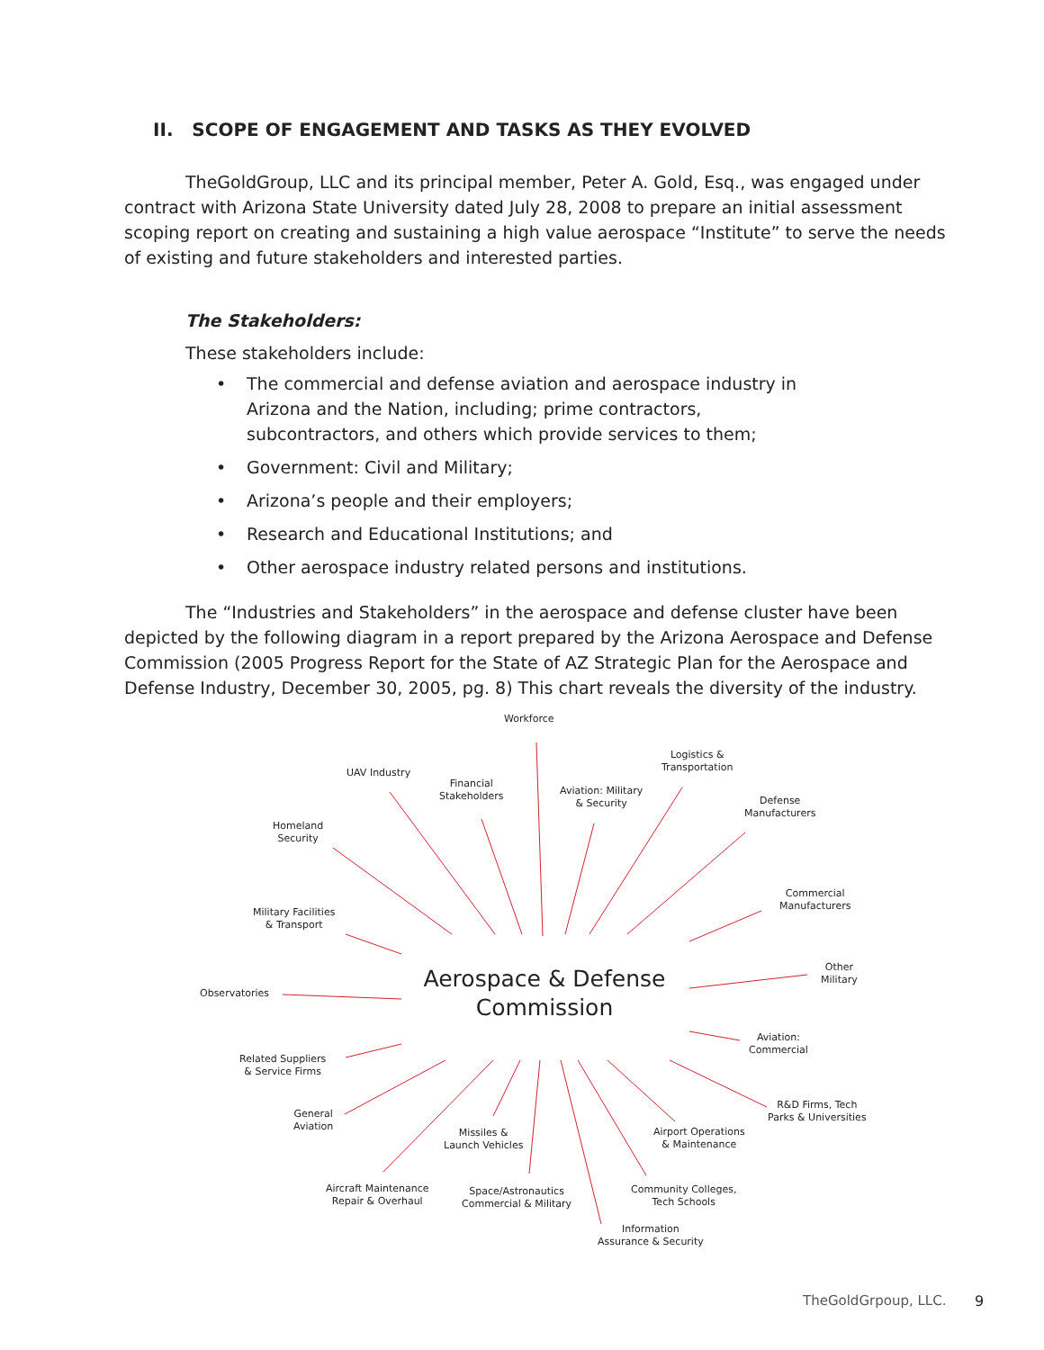II. SCOPE OF ENGAGEMENT AND TASKS AS THEY EVOLVED
TheGoldGroup, LLC and its principal member, Peter A. Gold, Esq., was engaged under contract with Arizona State University dated July 28, 2008 to prepare an initial assessment scoping report on creating and sustaining a high value aerospace “Institute” to serve the needs of existing and future stakeholders and interested parties.
The Stakeholders:
These stakeholders include:
• The commercial and defense aviation and aerospace industry in Arizona and the Nation, including; prime contractors, subcontractors, and others which provide services to them;
• Government: Civil and Military;
• Arizona’s people and their employers;
• Research and Educational Institutions; and
• Other aerospace industry related persons and institutions.
The “Industries and Stakeholders” in the aerospace and defense cluster have been depicted by the following diagram in a report prepared by the Arizona Aerospace and Defense Commission (2005 Progress Report for the State of AZ Strategic Plan for the Aerospace and Defense Industry, December 30, 2005, pg. 8) This chart reveals the diversity of the industry.
Workforce
Logistics &
Transportation
UAV Industry
Financial
Stakeholders
Aviation: Military
& Security
Defense
Manufacturers
Homeland
Security
Commercial
Manufacturers
Military Facilities
& Transport
Other
Military
Aerospace & Defense Commission
Observatories
Aviation:
Commercial
Related Suppliers
& Service Firms
R&D Firms, Tech
Parks & Universities
General
Aviation
Missiles &
Launch Vehicles
Airport Operations
& Maintenance
Aircraft Maintenance
Repair & Overhaul
Space/Astronautics
Commercial & Military
Community Colleges,
Tech Schools
Information
Assurance & Security
TheGoldGrpoup, LLC. 9